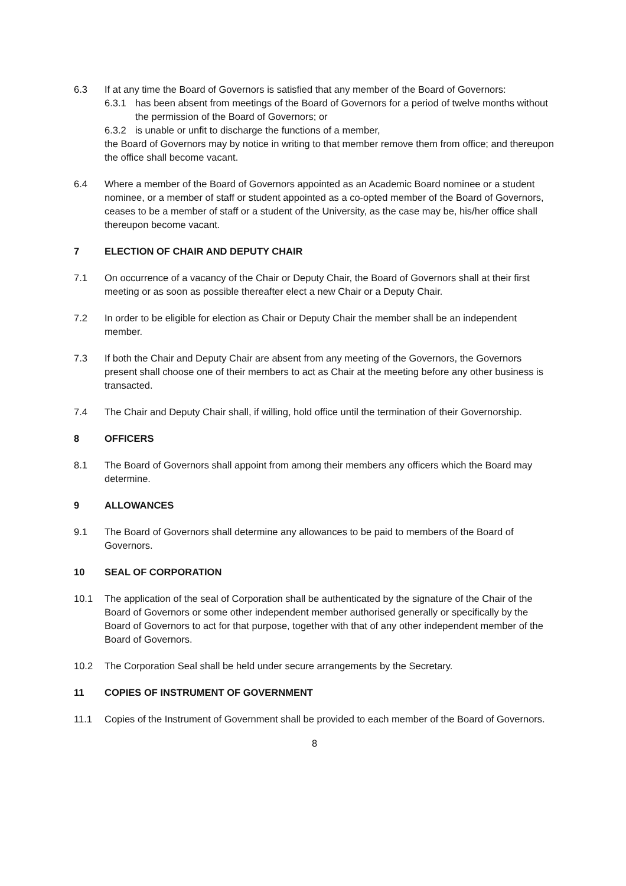6.3 If at any time the Board of Governors is satisfied that any member of the Board of Governors:
6.3.1 has been absent from meetings of the Board of Governors for a period of twelve months without the permission of the Board of Governors; or
6.3.2 is unable or unfit to discharge the functions of a member,
the Board of Governors may by notice in writing to that member remove them from office; and thereupon the office shall become vacant.
6.4 Where a member of the Board of Governors appointed as an Academic Board nominee or a student nominee, or a member of staff or student appointed as a co-opted member of the Board of Governors, ceases to be a member of staff or a student of the University, as the case may be, his/her office shall thereupon become vacant.
7 ELECTION OF CHAIR AND DEPUTY CHAIR
7.1 On occurrence of a vacancy of the Chair or Deputy Chair, the Board of Governors shall at their first meeting or as soon as possible thereafter elect a new Chair or a Deputy Chair.
7.2 In order to be eligible for election as Chair or Deputy Chair the member shall be an independent member.
7.3 If both the Chair and Deputy Chair are absent from any meeting of the Governors, the Governors present shall choose one of their members to act as Chair at the meeting before any other business is transacted.
7.4 The Chair and Deputy Chair shall, if willing, hold office until the termination of their Governorship.
8 OFFICERS
8.1 The Board of Governors shall appoint from among their members any officers which the Board may determine.
9 ALLOWANCES
9.1 The Board of Governors shall determine any allowances to be paid to members of the Board of Governors.
10 SEAL OF CORPORATION
10.1 The application of the seal of Corporation shall be authenticated by the signature of the Chair of the Board of Governors or some other independent member authorised generally or specifically by the Board of Governors to act for that purpose, together with that of any other independent member of the Board of Governors.
10.2 The Corporation Seal shall be held under secure arrangements by the Secretary.
11 COPIES OF INSTRUMENT OF GOVERNMENT
11.1 Copies of the Instrument of Government shall be provided to each member of the Board of Governors.
8